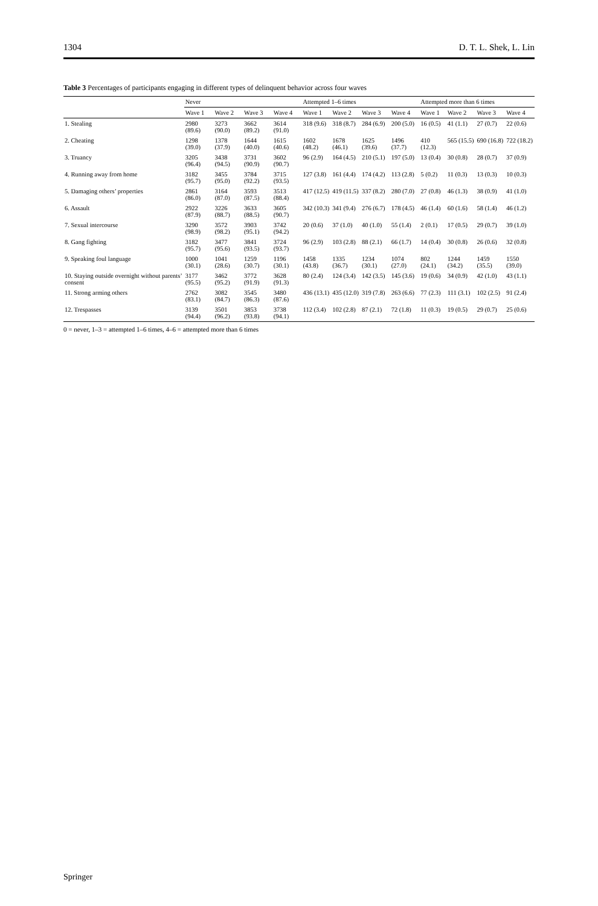1304 D. T. L. Shek, L. Lin
Table 3 Percentages of participants engaging in different types of delinquent behavior across four waves
| | Never | | | | Attempted 1–6 times | | | | Attempted more than 6 times | | | |
| --- | --- | --- | --- | --- | --- | --- | --- | --- | --- | --- | --- | --- |
| | Wave 1 | Wave 2 | Wave 3 | Wave 4 | Wave 1 | Wave 2 | Wave 3 | Wave 4 | Wave 1 | Wave 2 | Wave 3 | Wave 4 |
| 1. Stealing | 2980 (89.6) | 3273 (90.0) | 3662 (89.2) | 3614 (91.0) | 318 (9.6) | 318 (8.7) | 284 (6.9) | 200 (5.0) | 16 (0.5) | 41 (1.1) | 27 (0.7) | 22 (0.6) |
| 2. Cheating | 1298 (39.0) | 1378 (37.9) | 1644 (40.0) | 1615 (40.6) | 1602 (48.2) | 1678 (46.1) | 1625 (39.6) | 1496 (37.7) | 410 (12.3) | 565 (15.5) | 690 (16.8) | 722 (18.2) |
| 3. Truancy | 3205 (96.4) | 3438 (94.5) | 3731 (90.9) | 3602 (90.7) | 96 (2.9) | 164 (4.5) | 210 (5.1) | 197 (5.0) | 13 (0.4) | 30 (0.8) | 28 (0.7) | 37 (0.9) |
| 4. Running away from home | 3182 (95.7) | 3455 (95.0) | 3784 (92.2) | 3715 (93.5) | 127 (3.8) | 161 (4.4) | 174 (4.2) | 113 (2.8) | 5 (0.2) | 11 (0.3) | 13 (0.3) | 10 (0.3) |
| 5. Damaging others’ properties | 2861 (86.0) | 3164 (87.0) | 3593 (87.5) | 3513 (88.4) | 417 (12.5) | 419 (11.5) | 337 (8.2) | 280 (7.0) | 27 (0.8) | 46 (1.3) | 38 (0.9) | 41 (1.0) |
| 6. Assault | 2922 (87.9) | 3226 (88.7) | 3633 (88.5) | 3605 (90.7) | 342 (10.3) | 341 (9.4) | 276 (6.7) | 178 (4.5) | 46 (1.4) | 60 (1.6) | 58 (1.4) | 46 (1.2) |
| 7. Sexual intercourse | 3290 (98.9) | 3572 (98.2) | 3903 (95.1) | 3742 (94.2) | 20 (0.6) | 37 (1.0) | 40 (1.0) | 55 (1.4) | 2 (0.1) | 17 (0.5) | 29 (0.7) | 39 (1.0) |
| 8. Gang fighting | 3182 (95.7) | 3477 (95.6) | 3841 (93.5) | 3724 (93.7) | 96 (2.9) | 103 (2.8) | 88 (2.1) | 66 (1.7) | 14 (0.4) | 30 (0.8) | 26 (0.6) | 32 (0.8) |
| 9. Speaking foul language | 1000 (30.1) | 1041 (28.6) | 1259 (30.7) | 1196 (30.1) | 1458 (43.8) | 1335 (36.7) | 1234 (30.1) | 1074 (27.0) | 802 (24.1) | 1244 (34.2) | 1459 (35.5) | 1550 (39.0) |
| 10. Staying outside overnight without parents’ consent | 3177 (95.5) | 3462 (95.2) | 3772 (91.9) | 3628 (91.3) | 80 (2.4) | 124 (3.4) | 142 (3.5) | 145 (3.6) | 19 (0.6) | 34 (0.9) | 42 (1.0) | 43 (1.1) |
| 11. Strong arming others | 2762 (83.1) | 3082 (84.7) | 3545 (86.3) | 3480 (87.6) | 436 (13.1) | 435 (12.0) | 319 (7.8) | 263 (6.6) | 77 (2.3) | 111 (3.1) | 102 (2.5) | 91 (2.4) |
| 12. Trespasses | 3139 (94.4) | 3501 (96.2) | 3853 (93.8) | 3738 (94.1) | 112 (3.4) | 102 (2.8) | 87 (2.1) | 72 (1.8) | 11 (0.3) | 19 (0.5) | 29 (0.7) | 25 (0.6) |
0 = never, 1–3 = attempted 1–6 times, 4–6 = attempted more than 6 times
Springer